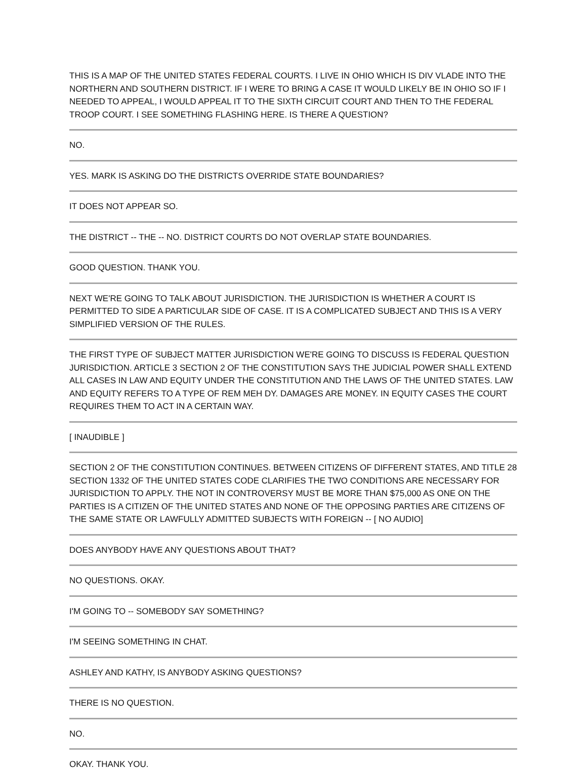THIS IS A MAP OF THE UNITED STATES FEDERAL COURTS. I LIVE IN OHIO WHICH IS DIV VLADE INTO THE NORTHERN AND SOUTHERN DISTRICT. IF I WERE TO BRING A CASE IT WOULD LIKELY BE IN OHIO SO IF I NEEDED TO APPEAL, I WOULD APPEAL IT TO THE SIXTH CIRCUIT COURT AND THEN TO THE FEDERAL TROOP COURT. I SEE SOMETHING FLASHING HERE. IS THERE A QUESTION?
NO.
YES. MARK IS ASKING DO THE DISTRICTS OVERRIDE STATE BOUNDARIES?
IT DOES NOT APPEAR SO.
THE DISTRICT -- THE -- NO. DISTRICT COURTS DO NOT OVERLAP STATE BOUNDARIES.
GOOD QUESTION. THANK YOU.
NEXT WE'RE GOING TO TALK ABOUT JURISDICTION. THE JURISDICTION IS WHETHER A COURT IS PERMITTED TO SIDE A PARTICULAR SIDE OF CASE. IT IS A COMPLICATED SUBJECT AND THIS IS A VERY SIMPLIFIED VERSION OF THE RULES.
THE FIRST TYPE OF SUBJECT MATTER JURISDICTION WE'RE GOING TO DISCUSS IS FEDERAL QUESTION JURISDICTION. ARTICLE 3 SECTION 2 OF THE CONSTITUTION SAYS THE JUDICIAL POWER SHALL EXTEND ALL CASES IN LAW AND EQUITY UNDER THE CONSTITUTION AND THE LAWS OF THE UNITED STATES. LAW AND EQUITY REFERS TO A TYPE OF REM MEH DY. DAMAGES ARE MONEY. IN EQUITY CASES THE COURT REQUIRES THEM TO ACT IN A CERTAIN WAY.
[ INAUDIBLE ]
SECTION 2 OF THE CONSTITUTION CONTINUES. BETWEEN CITIZENS OF DIFFERENT STATES, AND TITLE 28 SECTION 1332 OF THE UNITED STATES CODE CLARIFIES THE TWO CONDITIONS ARE NECESSARY FOR JURISDICTION TO APPLY. THE NOT IN CONTROVERSY MUST BE MORE THAN $75,000 AS ONE ON THE PARTIES IS A CITIZEN OF THE UNITED STATES AND NONE OF THE OPPOSING PARTIES ARE CITIZENS OF THE SAME STATE OR LAWFULLY ADMITTED SUBJECTS WITH FOREIGN -- [ NO AUDIO]
DOES ANYBODY HAVE ANY QUESTIONS ABOUT THAT?
NO QUESTIONS. OKAY.
I'M GOING TO -- SOMEBODY SAY SOMETHING?
I'M SEEING SOMETHING IN CHAT.
ASHLEY AND KATHY, IS ANYBODY ASKING QUESTIONS?
THERE IS NO QUESTION.
NO.
OKAY. THANK YOU.